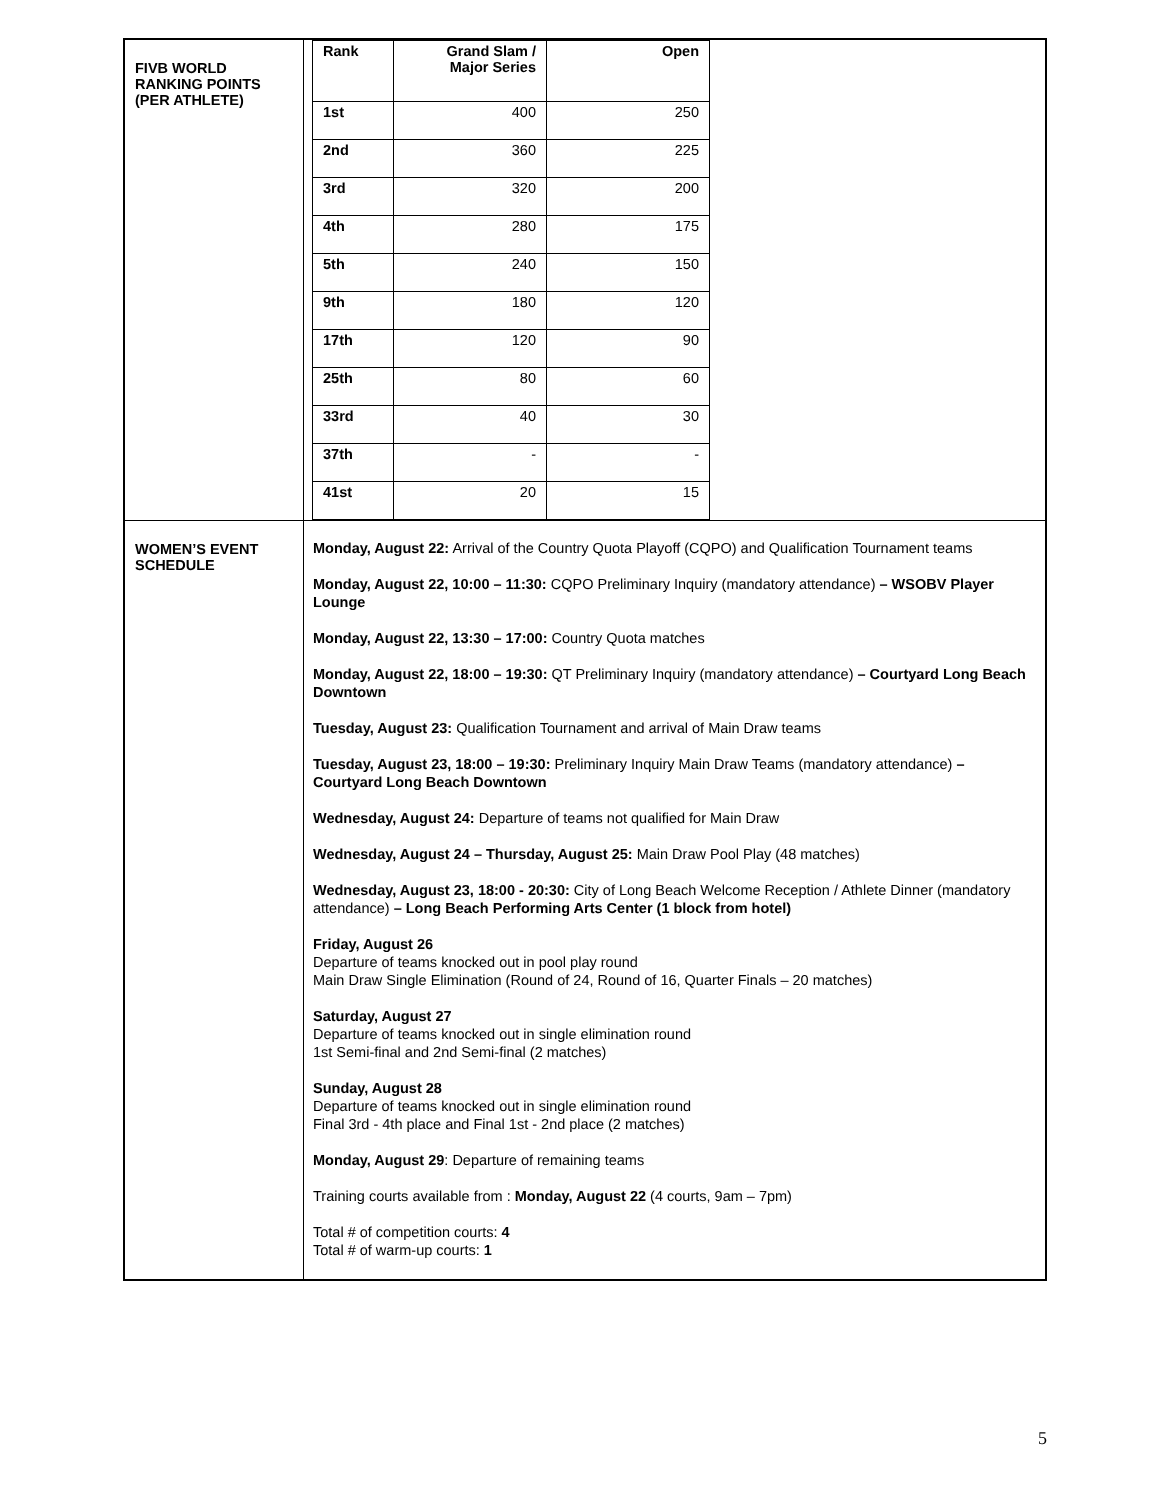| FIVB WORLD RANKING POINTS (PER ATHLETE) | / Rank / Grand Slam / Major Series / Open / / --- / --- / --- / / 1st / 400 / 250 / / 2nd / 360 / 225 / / 3rd / 320 / 200 / / 4th / 280 / 175 / / 5th / 240 / 150 / / 9th / 180 / 120 / / 17th / 120 / 90 / / 25th / 80 / 60 / / 33rd / 40 / 30 / / 37th / - / - / / 41st / 20 / 15 / |
| WOMEN’S EVENT SCHEDULE | Monday, August 22: Arrival of the Country Quota Playoff (CQPO) and Qualification Tournament teams Monday, August 22, 10:00 – 11:30: CQPO Preliminary Inquiry (mandatory attendance) – WSOBV Player Lounge Monday, August 22, 13:30 – 17:00: Country Quota matches Monday, August 22, 18:00 – 19:30: QT Preliminary Inquiry (mandatory attendance) – Courtyard Long Beach Downtown Tuesday, August 23: Qualification Tournament and arrival of Main Draw teams Tuesday, August 23, 18:00 – 19:30: Preliminary Inquiry Main Draw Teams (mandatory attendance) – Courtyard Long Beach Downtown Wednesday, August 24: Departure of teams not qualified for Main Draw Wednesday, August 24 – Thursday, August 25: Main Draw Pool Play (48 matches) Wednesday, August 23, 18:00 - 20:30: City of Long Beach Welcome Reception / Athlete Dinner (mandatory attendance) – Long Beach Performing Arts Center (1 block from hotel) Friday, August 26 Departure of teams knocked out in pool play round Main Draw Single Elimination (Round of 24, Round of 16, Quarter Finals – 20 matches) Saturday, August 27 Departure of teams knocked out in single elimination round 1st Semi-final and 2nd Semi-final (2 matches) Sunday, August 28 Departure of teams knocked out in single elimination round Final 3rd - 4th place and Final 1st - 2nd place (2 matches) Monday, August 29 : Departure of remaining teams Training courts available from : Monday, August 22 (4 courts, 9am – 7pm) Total # of competition courts: 4 Total # of warm-up courts: 1 |
5